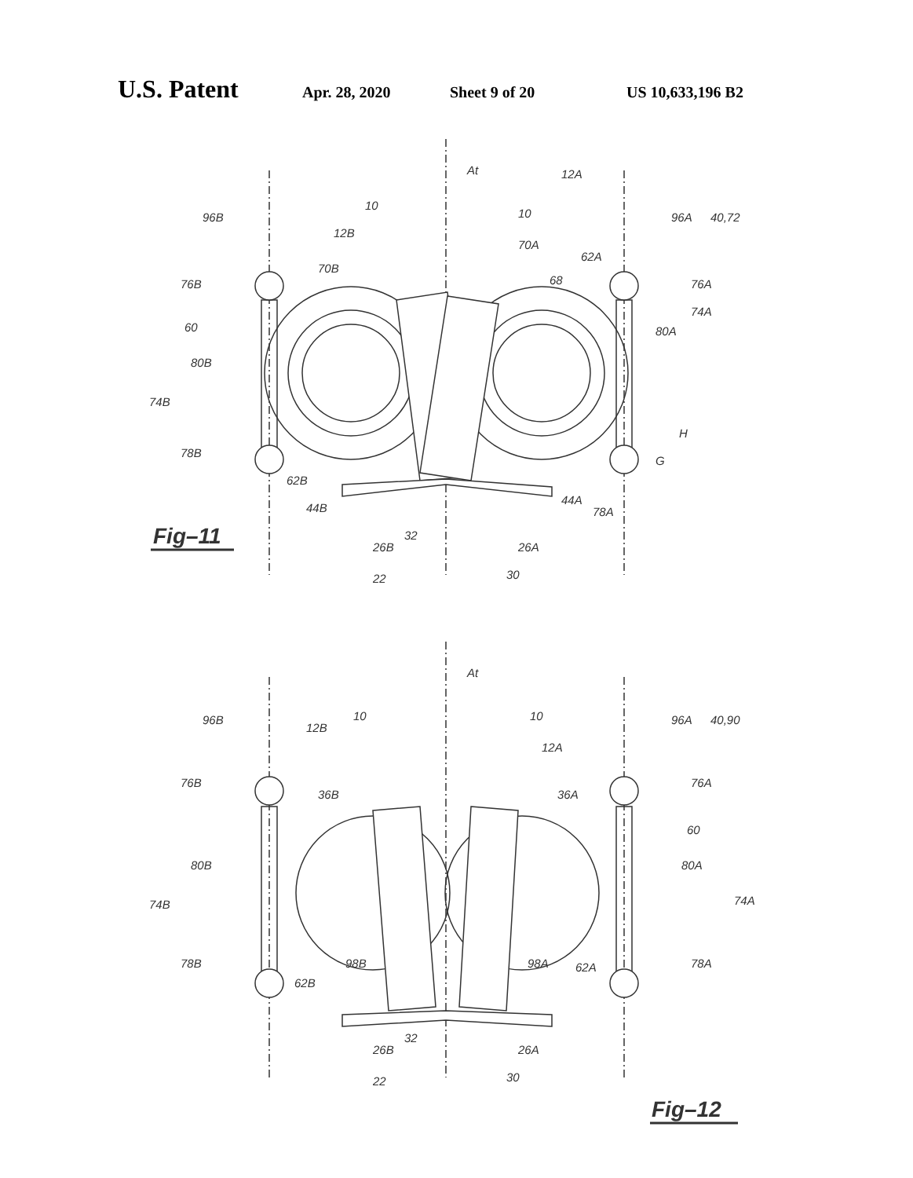U.S. Patent Apr. 28, 2020 Sheet 9 of 20 US 10,633,196 B2
At
12A
96B
10
10
96A
40,72
12B
70A
62A
70B
68
76B
76A
74A
60
80A
80B
74B
H
78B
G
62B
44B
44A
78A
32
26B
26A
22
30
At
96B
10
10
96A
40,90
12B
12A
76B
76A
36B
36A
60
80B
80A
74B
74A
78B
78A
98B
98A
62A
62B
32
26B
26A
22
30
Fig–11
Fig–12